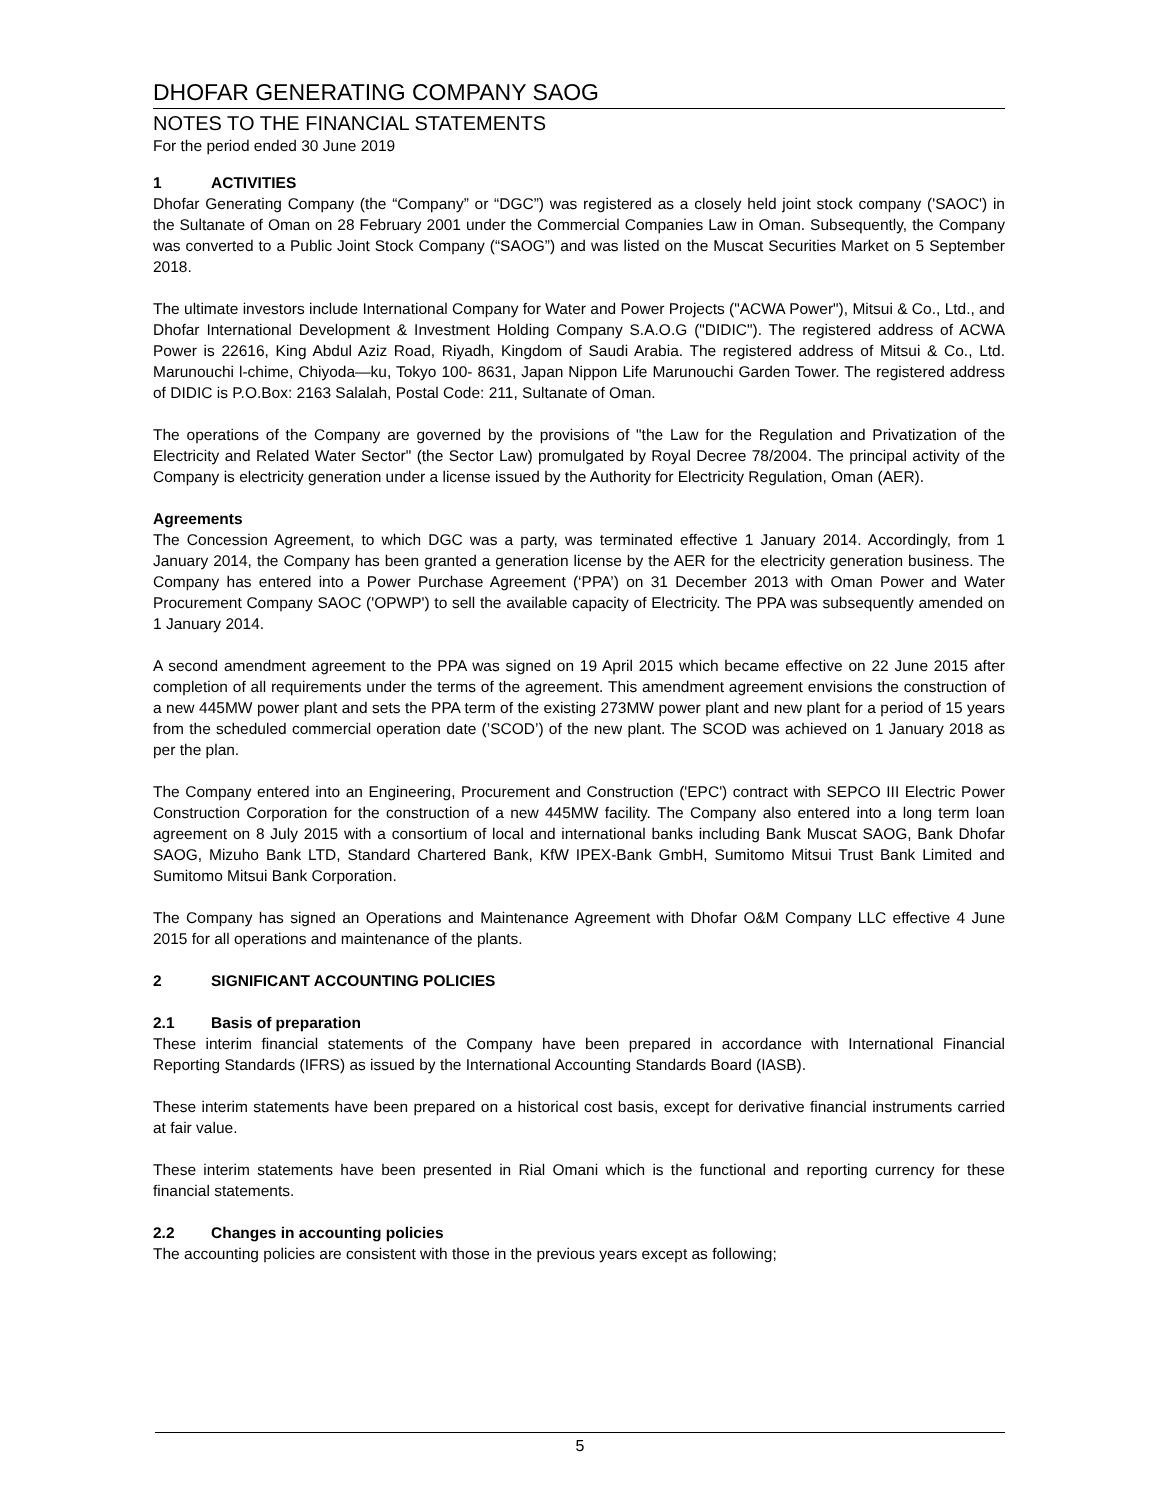DHOFAR GENERATING COMPANY SAOG
NOTES TO THE FINANCIAL STATEMENTS
For the period ended 30 June 2019
1 ACTIVITIES
Dhofar Generating Company (the “Company” or “DGC”) was registered as a closely held joint stock company ('SAOC') in the Sultanate of Oman on 28 February 2001 under the Commercial Companies Law in Oman. Subsequently, the Company was converted to a Public Joint Stock Company (“SAOG”) and was listed on the Muscat Securities Market on 5 September 2018.
The ultimate investors include International Company for Water and Power Projects ("ACWA Power"), Mitsui & Co., Ltd., and Dhofar International Development & Investment Holding Company S.A.O.G ("DIDIC"). The registered address of ACWA Power is 22616, King Abdul Aziz Road, Riyadh, Kingdom of Saudi Arabia. The registered address of Mitsui & Co., Ltd. Marunouchi l-chime, Chiyoda—ku, Tokyo 100- 8631, Japan Nippon Life Marunouchi Garden Tower. The registered address of DIDIC is P.O.Box: 2163 Salalah, Postal Code: 211, Sultanate of Oman.
The operations of the Company are governed by the provisions of "the Law for the Regulation and Privatization of the Electricity and Related Water Sector" (the Sector Law) promulgated by Royal Decree 78/2004. The principal activity of the Company is electricity generation under a license issued by the Authority for Electricity Regulation, Oman (AER).
Agreements
The Concession Agreement, to which DGC was a party, was terminated effective 1 January 2014. Accordingly, from 1 January 2014, the Company has been granted a generation license by the AER for the electricity generation business. The Company has entered into a Power Purchase Agreement (‘PPA’) on 31 December 2013 with Oman Power and Water Procurement Company SAOC ('OPWP') to sell the available capacity of Electricity. The PPA was subsequently amended on 1 January 2014.
A second amendment agreement to the PPA was signed on 19 April 2015 which became effective on 22 June 2015 after completion of all requirements under the terms of the agreement. This amendment agreement envisions the construction of a new 445MW power plant and sets the PPA term of the existing 273MW power plant and new plant for a period of 15 years from the scheduled commercial operation date (’SCOD’) of the new plant. The SCOD was achieved on 1 January 2018 as per the plan.
The Company entered into an Engineering, Procurement and Construction ('EPC') contract with SEPCO III Electric Power Construction Corporation for the construction of a new 445MW facility. The Company also entered into a long term loan agreement on 8 July 2015 with a consortium of local and international banks including Bank Muscat SAOG, Bank Dhofar SAOG, Mizuho Bank LTD, Standard Chartered Bank, KfW IPEX-Bank GmbH, Sumitomo Mitsui Trust Bank Limited and Sumitomo Mitsui Bank Corporation.
The Company has signed an Operations and Maintenance Agreement with Dhofar O&M Company LLC effective 4 June 2015 for all operations and maintenance of the plants.
2 SIGNIFICANT ACCOUNTING POLICIES
2.1 Basis of preparation
These interim financial statements of the Company have been prepared in accordance with International Financial Reporting Standards (IFRS) as issued by the International Accounting Standards Board (IASB).
These interim statements have been prepared on a historical cost basis, except for derivative financial instruments carried at fair value.
These interim statements have been presented in Rial Omani which is the functional and reporting currency for these financial statements.
2.2 Changes in accounting policies
The accounting policies are consistent with those in the previous years except as following;
5